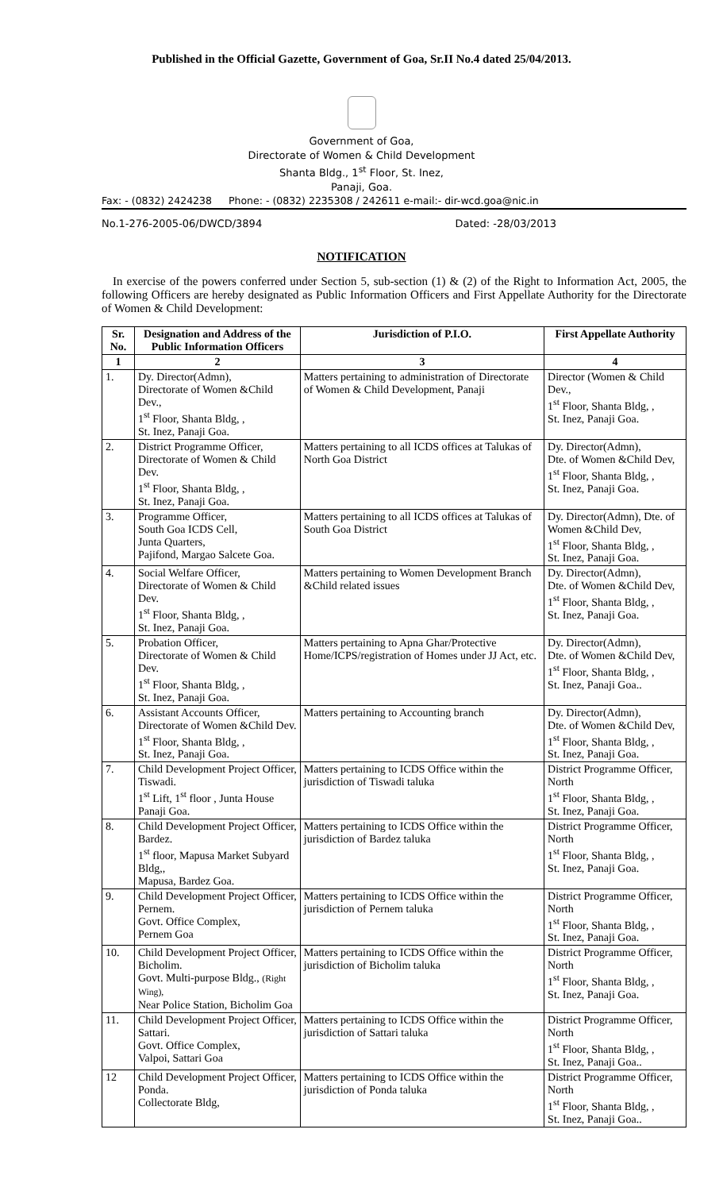Published in the Official Gazette, Government of Goa, Sr.II No.4 dated 25/04/2013.
Government of Goa,
Directorate of Women & Child Development
Shanta Bldg., 1<sup>st</sup> Floor, St. Inez,
Panaji, Goa.
Fax: - (0832) 2424238 Phone: - (0832) 2235308 / 242611 e-mail:- dir-wcd.goa@nic.in
No.1-276-2005-06/DWCD/3894 Dated: -28/03/2013
NOTIFICATION
In exercise of the powers conferred under Section 5, sub-section (1) & (2) of the Right to Information Act, 2005, the following Officers are hereby designated as Public Information Officers and First Appellate Authority for the Directorate of Women & Child Development:
| Sr. No. | Designation and Address of the Public Information Officers | Jurisdiction of P.I.O. | First Appellate Authority |
| --- | --- | --- | --- |
| 1 | 2 | 3 | 4 |
| 1. | Dy. Director(Admn), Directorate of Women &Child Dev., 1<sup>st</sup> Floor, Shanta Bldg, , St. Inez, Panaji Goa. | Matters pertaining to administration of Directorate of Women & Child Development, Panaji | Director (Women & Child Dev., 1<sup>st</sup> Floor, Shanta Bldg, , St. Inez, Panaji Goa. |
| 2. | District Programme Officer, Directorate of Women & Child Dev. 1<sup>st</sup> Floor, Shanta Bldg, , St. Inez, Panaji Goa. | Matters pertaining to all ICDS offices at Talukas of North Goa District | Dy. Director(Admn), Dte. of Women &Child Dev, 1<sup>st</sup> Floor, Shanta Bldg, , St. Inez, Panaji Goa. |
| 3. | Programme Officer, South Goa ICDS Cell, Junta Quarters, Pajifond, Margao Salcete Goa. | Matters pertaining to all ICDS offices at Talukas of South Goa District | Dy. Director(Admn), Dte. of Women &Child Dev, 1<sup>st</sup> Floor, Shanta Bldg, , St. Inez, Panaji Goa. |
| 4. | Social Welfare Officer, Directorate of Women & Child Dev. 1<sup>st</sup> Floor, Shanta Bldg, , St. Inez, Panaji Goa. | Matters pertaining to Women Development Branch &Child related issues | Dy. Director(Admn), Dte. of Women &Child Dev, 1<sup>st</sup> Floor, Shanta Bldg, , St. Inez, Panaji Goa. |
| 5. | Probation Officer, Directorate of Women & Child Dev. 1<sup>st</sup> Floor, Shanta Bldg, , St. Inez, Panaji Goa. | Matters pertaining to Apna Ghar/Protective Home/ICPS/registration of Homes under JJ Act, etc. | Dy. Director(Admn), Dte. of Women &Child Dev, 1<sup>st</sup> Floor, Shanta Bldg, , St. Inez, Panaji Goa.. |
| 6. | Assistant Accounts Officer, Directorate of Women &Child Dev. 1<sup>st</sup> Floor, Shanta Bldg, , St. Inez, Panaji Goa. | Matters pertaining to Accounting branch | Dy. Director(Admn), Dte. of Women &Child Dev, 1<sup>st</sup> Floor, Shanta Bldg, , St. Inez, Panaji Goa. |
| 7. | Child Development Project Officer, Tiswadi. 1<sup>st</sup> Lift, 1<sup>st</sup> floor , Junta House Panaji Goa. | Matters pertaining to ICDS Office within the jurisdiction of Tiswadi taluka | District Programme Officer, North 1<sup>st</sup> Floor, Shanta Bldg, , St. Inez, Panaji Goa. |
| 8. | Child Development Project Officer, Bardez. 1<sup>st</sup> floor, Mapusa Market Subyard Bldg,, Mapusa, Bardez Goa. | Matters pertaining to ICDS Office within the jurisdiction of Bardez taluka | District Programme Officer, North 1<sup>st</sup> Floor, Shanta Bldg, , St. Inez, Panaji Goa. |
| 9. | Child Development Project Officer, Pernem. Govt. Office Complex, Pernem Goa | Matters pertaining to ICDS Office within the jurisdiction of Pernem taluka | District Programme Officer, North 1<sup>st</sup> Floor, Shanta Bldg, , St. Inez, Panaji Goa. |
| 10. | Child Development Project Officer, Bicholim. Govt. Multi-purpose Bldg., (Right Wing), Near Police Station, Bicholim Goa | Matters pertaining to ICDS Office within the jurisdiction of Bicholim taluka | District Programme Officer, North 1<sup>st</sup> Floor, Shanta Bldg, , St. Inez, Panaji Goa. |
| 11. | Child Development Project Officer, Sattari. Govt. Office Complex, Valpoi, Sattari Goa | Matters pertaining to ICDS Office within the jurisdiction of Sattari taluka | District Programme Officer, North 1<sup>st</sup> Floor, Shanta Bldg, , St. Inez, Panaji Goa.. |
| 12 | Child Development Project Officer, Ponda. Collectorate Bldg, | Matters pertaining to ICDS Office within the jurisdiction of Ponda taluka | District Programme Officer, North 1<sup>st</sup> Floor, Shanta Bldg, , St. Inez, Panaji Goa.. |